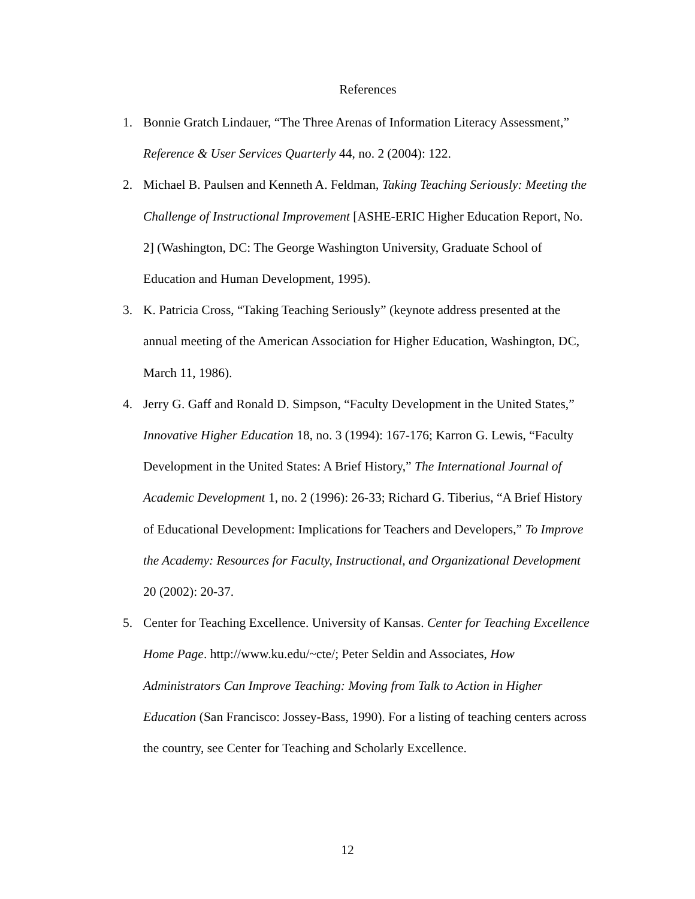References
1. Bonnie Gratch Lindauer, “The Three Arenas of Information Literacy Assessment,” Reference & User Services Quarterly 44, no. 2 (2004): 122.
2. Michael B. Paulsen and Kenneth A. Feldman, Taking Teaching Seriously: Meeting the Challenge of Instructional Improvement [ASHE-ERIC Higher Education Report, No. 2] (Washington, DC: The George Washington University, Graduate School of Education and Human Development, 1995).
3. K. Patricia Cross, “Taking Teaching Seriously” (keynote address presented at the annual meeting of the American Association for Higher Education, Washington, DC, March 11, 1986).
4. Jerry G. Gaff and Ronald D. Simpson, “Faculty Development in the United States,” Innovative Higher Education 18, no. 3 (1994): 167-176; Karron G. Lewis, “Faculty Development in the United States: A Brief History,” The International Journal of Academic Development 1, no. 2 (1996): 26-33; Richard G. Tiberius, “A Brief History of Educational Development: Implications for Teachers and Developers,” To Improve the Academy: Resources for Faculty, Instructional, and Organizational Development 20 (2002): 20-37.
5. Center for Teaching Excellence. University of Kansas. Center for Teaching Excellence Home Page. http://www.ku.edu/~cte/; Peter Seldin and Associates, How Administrators Can Improve Teaching: Moving from Talk to Action in Higher Education (San Francisco: Jossey-Bass, 1990). For a listing of teaching centers across the country, see Center for Teaching and Scholarly Excellence.
12